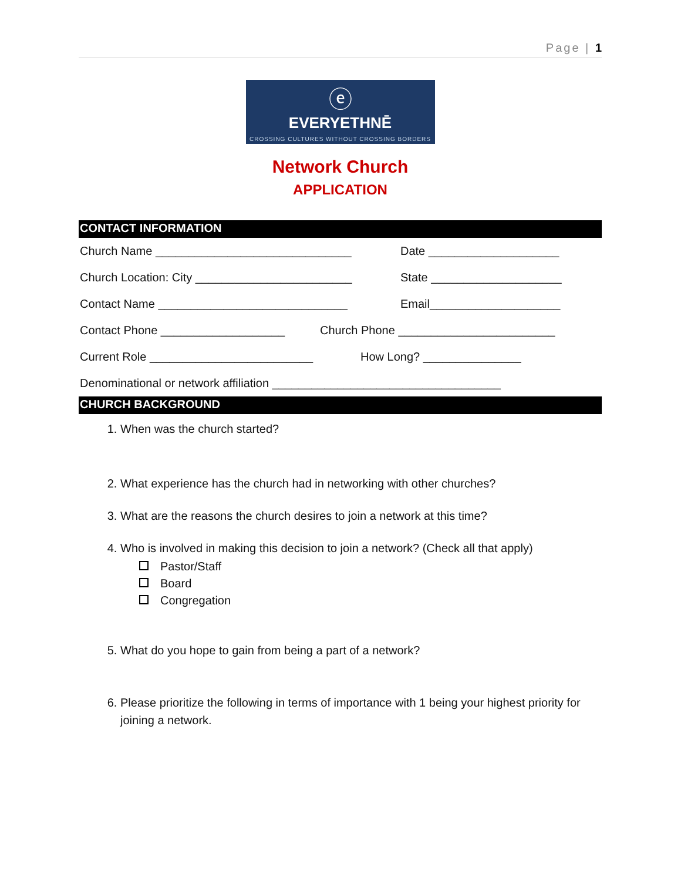Page | 1
ⓔ
EVERYETHNĒ
CROSSING CULTURES WITHOUT CROSSING BORDERS
Network Church
APPLICATION
CONTACT INFORMATION
Church Name ______________________________ Date ____________________
Church Location: City ________________________ State ____________________
Contact Name _____________________________ Email____________________
Contact Phone ___________________ Church Phone ________________________
Current Role _________________________ How Long? _______________
Denominational or network affiliation ___________________________________
CHURCH BACKGROUND
1. When was the church started?
2. What experience has the church had in networking with other churches?
3. What are the reasons the church desires to join a network at this time?
4. Who is involved in making this decision to join a network? (Check all that apply)
Pastor/Staff
Board
Congregation
5. What do you hope to gain from being a part of a network?
6. Please prioritize the following in terms of importance with 1 being your highest priority for joining a network.